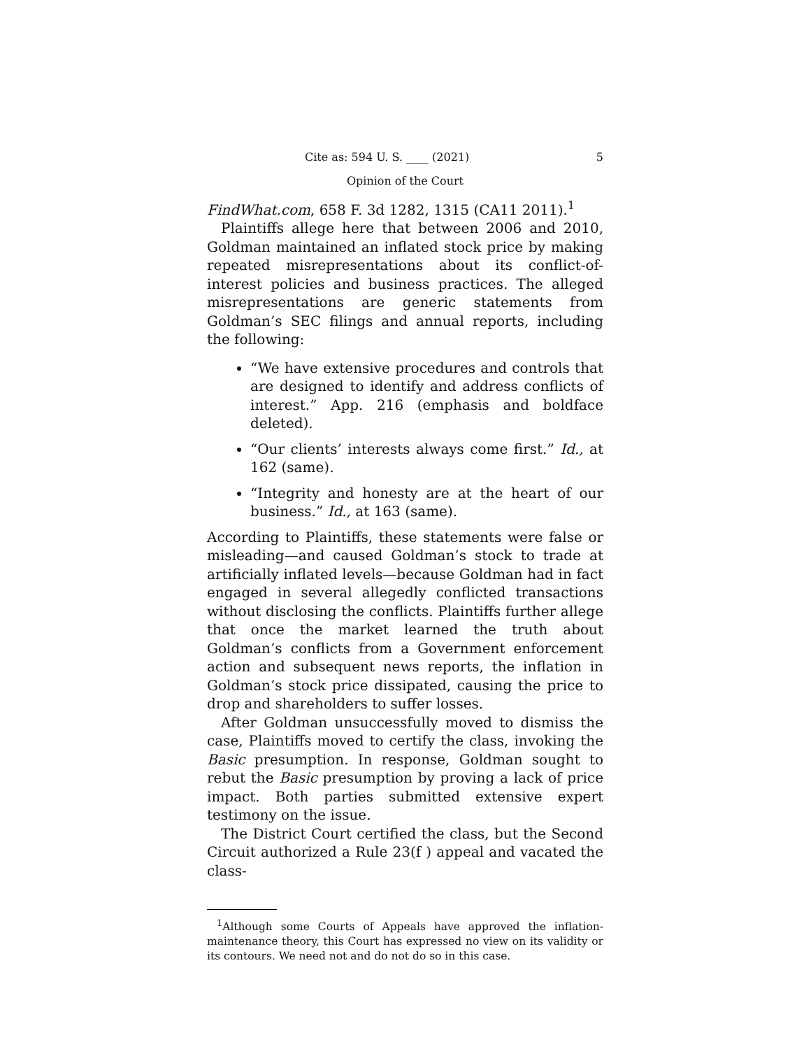Cite as: 594 U. S. ____ (2021) 5
Opinion of the Court
FindWhat.com, 658 F. 3d 1282, 1315 (CA11 2011).<sup>1</sup>
Plaintiffs allege here that between 2006 and 2010, Goldman maintained an inflated stock price by making repeated misrepresentations about its conflict-of-interest policies and business practices. The alleged misrepresentations are generic statements from Goldman’s SEC filings and annual reports, including the following:
“We have extensive procedures and controls that are designed to identify and address conflicts of interest.” App. 216 (emphasis and boldface deleted).
“Our clients’ interests always come first.” Id., at 162 (same).
“Integrity and honesty are at the heart of our business.” Id., at 163 (same).
According to Plaintiffs, these statements were false or misleading—and caused Goldman’s stock to trade at artificially inflated levels—because Goldman had in fact engaged in several allegedly conflicted transactions without disclosing the conflicts. Plaintiffs further allege that once the market learned the truth about Goldman’s conflicts from a Government enforcement action and subsequent news reports, the inflation in Goldman’s stock price dissipated, causing the price to drop and shareholders to suffer losses.
After Goldman unsuccessfully moved to dismiss the case, Plaintiffs moved to certify the class, invoking the Basic presumption. In response, Goldman sought to rebut the Basic presumption by proving a lack of price impact. Both parties submitted extensive expert testimony on the issue.
The District Court certified the class, but the Second Circuit authorized a Rule 23(f ) appeal and vacated the class-
<sup>1</sup> Although some Courts of Appeals have approved the inflation-maintenance theory, this Court has expressed no view on its validity or its contours. We need not and do not do so in this case.